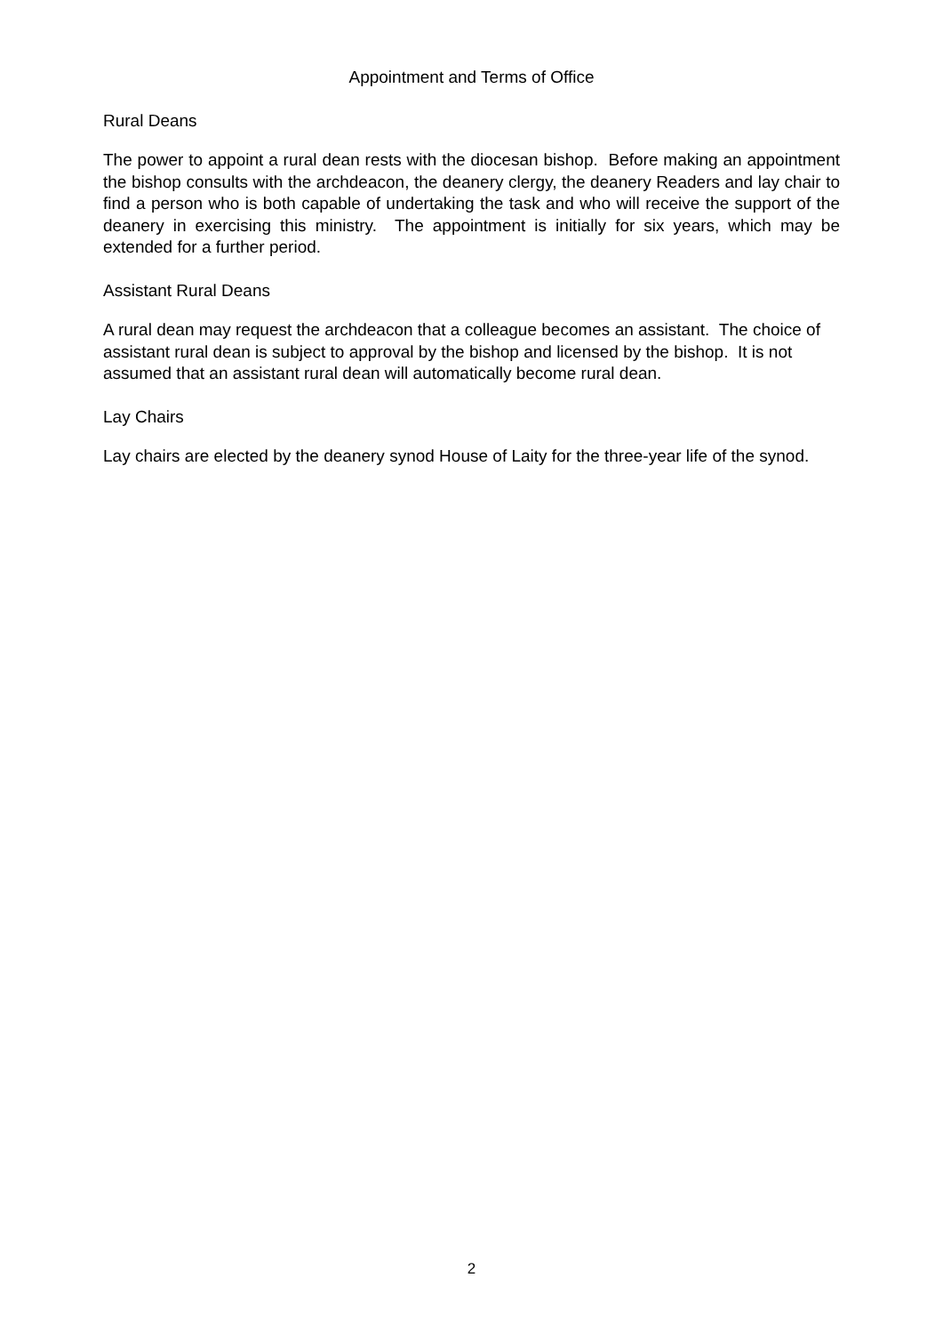Appointment and Terms of Office
Rural Deans
The power to appoint a rural dean rests with the diocesan bishop. Before making an appointment the bishop consults with the archdeacon, the deanery clergy, the deanery Readers and lay chair to find a person who is both capable of undertaking the task and who will receive the support of the deanery in exercising this ministry. The appointment is initially for six years, which may be extended for a further period.
Assistant Rural Deans
A rural dean may request the archdeacon that a colleague becomes an assistant. The choice of assistant rural dean is subject to approval by the bishop and licensed by the bishop. It is not assumed that an assistant rural dean will automatically become rural dean.
Lay Chairs
Lay chairs are elected by the deanery synod House of Laity for the three-year life of the synod.
2